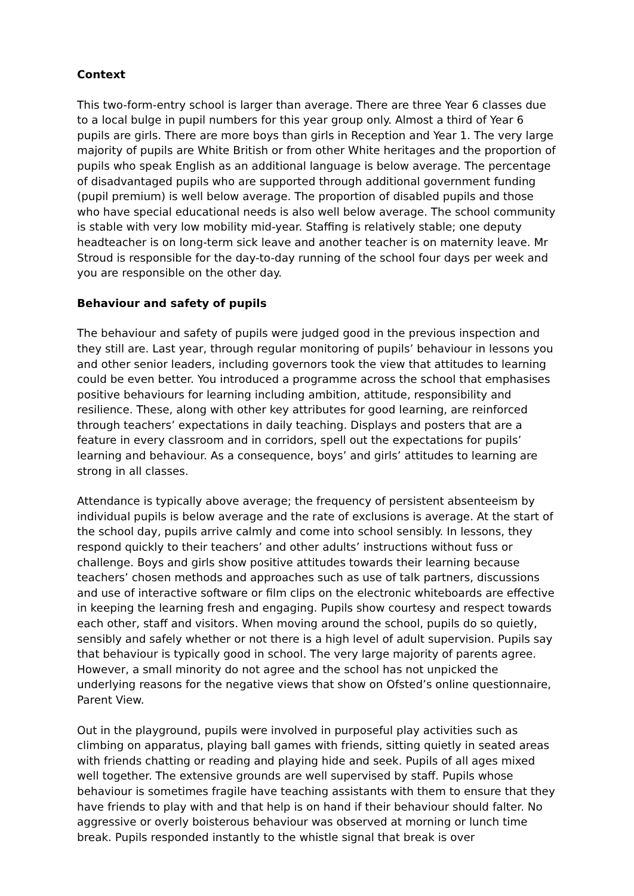Context
This two-form-entry school is larger than average. There are three Year 6 classes due to a local bulge in pupil numbers for this year group only. Almost a third of Year 6 pupils are girls. There are more boys than girls in Reception and Year 1. The very large majority of pupils are White British or from other White heritages and the proportion of pupils who speak English as an additional language is below average. The percentage of disadvantaged pupils who are supported through additional government funding (pupil premium) is well below average. The proportion of disabled pupils and those who have special educational needs is also well below average. The school community is stable with very low mobility mid-year. Staffing is relatively stable; one deputy headteacher is on long-term sick leave and another teacher is on maternity leave. Mr Stroud is responsible for the day-to-day running of the school four days per week and you are responsible on the other day.
Behaviour and safety of pupils
The behaviour and safety of pupils were judged good in the previous inspection and they still are. Last year, through regular monitoring of pupils’ behaviour in lessons you and other senior leaders, including governors took the view that attitudes to learning could be even better. You introduced a programme across the school that emphasises positive behaviours for learning including ambition, attitude, responsibility and resilience. These, along with other key attributes for good learning, are reinforced through teachers’ expectations in daily teaching. Displays and posters that are a feature in every classroom and in corridors, spell out the expectations for pupils’ learning and behaviour. As a consequence, boys’ and girls’ attitudes to learning are strong in all classes.
Attendance is typically above average; the frequency of persistent absenteeism by individual pupils is below average and the rate of exclusions is average. At the start of the school day, pupils arrive calmly and come into school sensibly. In lessons, they respond quickly to their teachers’ and other adults’ instructions without fuss or challenge. Boys and girls show positive attitudes towards their learning because teachers’ chosen methods and approaches such as use of talk partners, discussions and use of interactive software or film clips on the electronic whiteboards are effective in keeping the learning fresh and engaging. Pupils show courtesy and respect towards each other, staff and visitors. When moving around the school, pupils do so quietly, sensibly and safely whether or not there is a high level of adult supervision. Pupils say that behaviour is typically good in school. The very large majority of parents agree. However, a small minority do not agree and the school has not unpicked the underlying reasons for the negative views that show on Ofsted’s online questionnaire, Parent View.
Out in the playground, pupils were involved in purposeful play activities such as climbing on apparatus, playing ball games with friends, sitting quietly in seated areas with friends chatting or reading and playing hide and seek. Pupils of all ages mixed well together. The extensive grounds are well supervised by staff. Pupils whose behaviour is sometimes fragile have teaching assistants with them to ensure that they have friends to play with and that help is on hand if their behaviour should falter. No aggressive or overly boisterous behaviour was observed at morning or lunch time break. Pupils responded instantly to the whistle signal that break is over